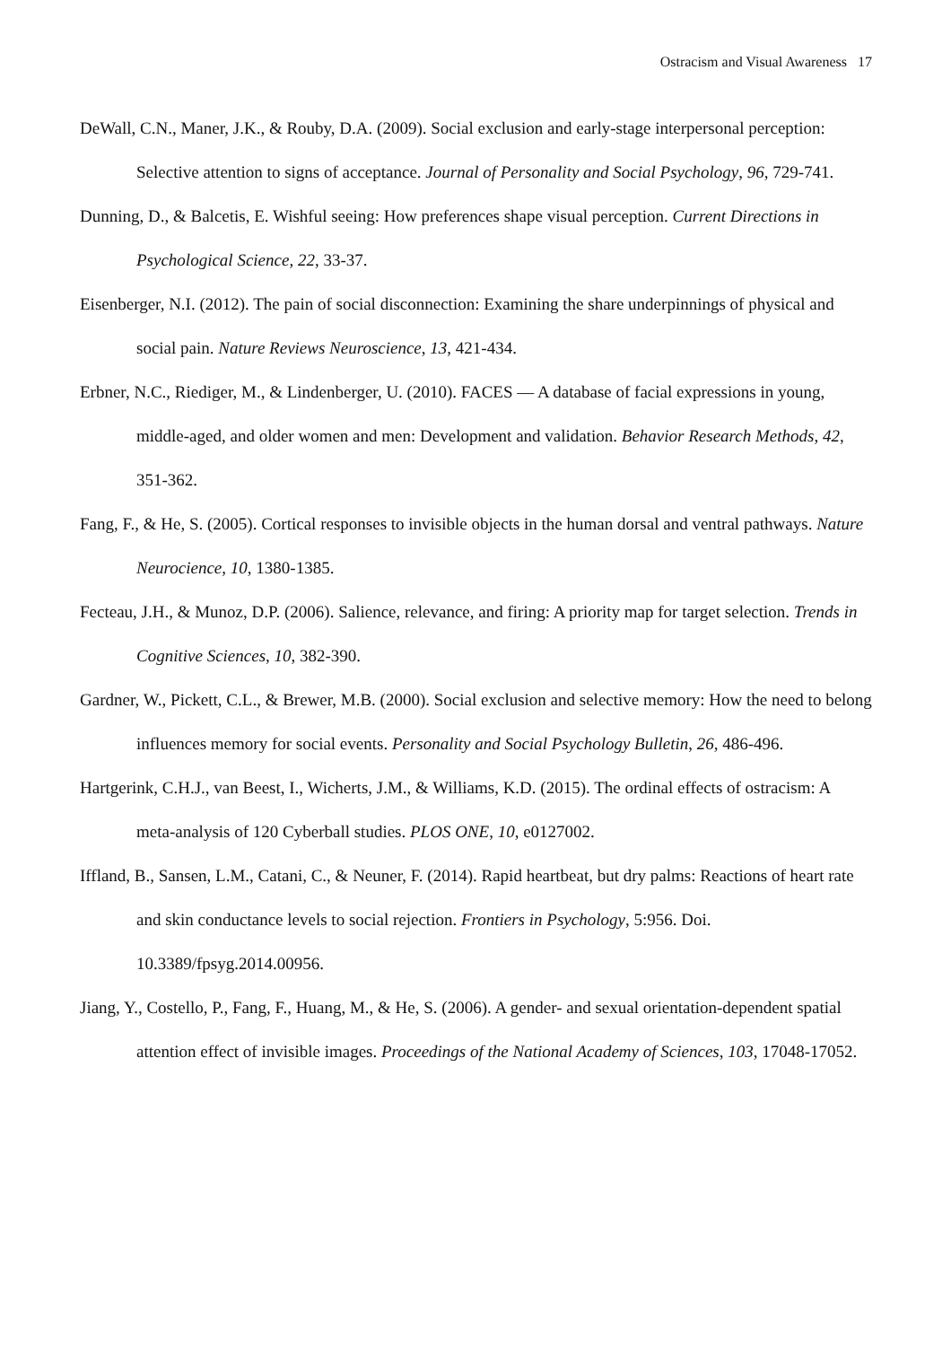Ostracism and Visual Awareness 17
DeWall, C.N., Maner, J.K., & Rouby, D.A. (2009). Social exclusion and early-stage interpersonal perception: Selective attention to signs of acceptance. Journal of Personality and Social Psychology, 96, 729-741.
Dunning, D., & Balcetis, E. Wishful seeing: How preferences shape visual perception. Current Directions in Psychological Science, 22, 33-37.
Eisenberger, N.I. (2012). The pain of social disconnection: Examining the share underpinnings of physical and social pain. Nature Reviews Neuroscience, 13, 421-434.
Erbner, N.C., Riediger, M., & Lindenberger, U. (2010). FACES — A database of facial expressions in young, middle-aged, and older women and men: Development and validation. Behavior Research Methods, 42, 351-362.
Fang, F., & He, S. (2005). Cortical responses to invisible objects in the human dorsal and ventral pathways. Nature Neurocience, 10, 1380-1385.
Fecteau, J.H., & Munoz, D.P. (2006). Salience, relevance, and firing: A priority map for target selection. Trends in Cognitive Sciences, 10, 382-390.
Gardner, W., Pickett, C.L., & Brewer, M.B. (2000). Social exclusion and selective memory: How the need to belong influences memory for social events. Personality and Social Psychology Bulletin, 26, 486-496.
Hartgerink, C.H.J., van Beest, I., Wicherts, J.M., & Williams, K.D. (2015). The ordinal effects of ostracism: A meta-analysis of 120 Cyberball studies. PLOS ONE, 10, e0127002.
Iffland, B., Sansen, L.M., Catani, C., & Neuner, F. (2014). Rapid heartbeat, but dry palms: Reactions of heart rate and skin conductance levels to social rejection. Frontiers in Psychology, 5:956. Doi. 10.3389/fpsyg.2014.00956.
Jiang, Y., Costello, P., Fang, F., Huang, M., & He, S. (2006). A gender- and sexual orientation-dependent spatial attention effect of invisible images. Proceedings of the National Academy of Sciences, 103, 17048-17052.